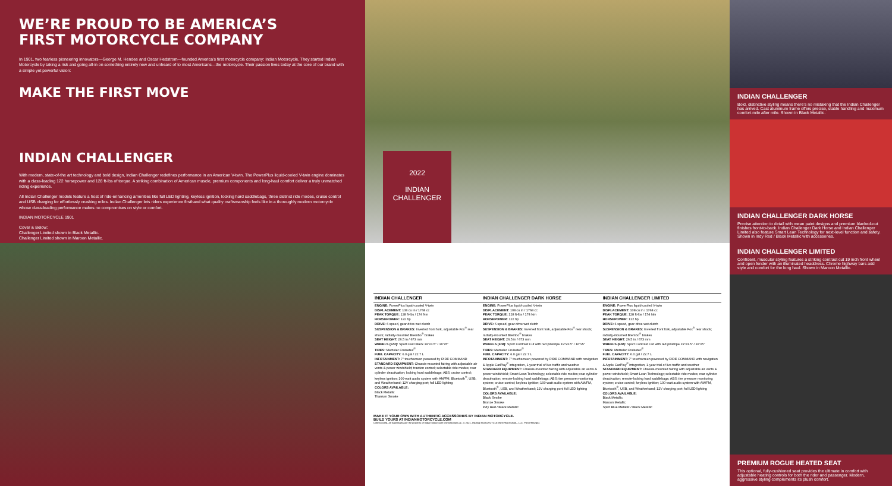WE’RE PROUD TO BE AMERICA’S
FIRST MOTORCYCLE COMPANY
In 1901, two fearless pioneering innovators—George M. Hendee and Oscar Hedstrom—founded America’s first motorcycle company: Indian Motorcycle. They started Indian Motorcycle by taking a risk and going all-in on something entirely new and unheard of to most Americans—the motorcycle. Their passion lives today at the core of our brand with a simple yet powerful vision:
MAKE THE FIRST MOVE
INDIAN CHALLENGER
With modern, state-of-the art technology and bold design, Indian Challenger redefines performance in an American V-twin. The PowerPlus liquid-cooled V-twin engine dominates with a class-leading 122 horsepower and 128 ft-lbs of torque. A striking combination of American muscle, premium components and long-haul comfort deliver a truly unmatched riding experience.
All Indian Challenger models feature a host of ride-enhancing amenities like full LED lighting, keyless ignition, locking hard saddlebags, three distinct ride modes, cruise control and USB charging for effortlessly crushing miles. Indian Challenger lets riders experience firsthand what quality craftsmanship feels like in a thoroughly modern motorcycle whose class-leading performance makes no compromises on style or comfort.
INDIAN MOTORCYCLE 1901
Cover & Below:
Challenger Limited shown in Black Metallic.
Challenger Limited shown in Maroon Metallic.
2022
INDIAN
CHALLENGER
INDIAN CHALLENGER
Bold, distinctive styling means there’s no mistaking that the Indian Challenger has arrived. Cast aluminum frame offers precise, stable handling and maximum comfort mile after mile. Shown in Black Metallic.
INDIAN CHALLENGER DARK HORSE
Precise attention to detail with mean paint designs and premium blacked-out finishes front-to-back. Indian Challenger Dark Horse and Indian Challenger Limited also feature Smart Lean Technology for next-level function and safety. Shown in Indy Red / Black Metallic with accessories.
| INDIAN CHALLENGER | INDIAN CHALLENGER DARK HORSE | INDIAN CHALLENGER LIMITED |
| --- | --- | --- |
| ENGINE: PowerPlus liquid-cooled V-twin DISPLACEMENT: 108 cu in / 1768 cc PEAK TORQUE: 128 ft-lbs / 174 Nm HORSEPOWER: 122 hp DRIVE: 6 speed, gear drive wet clutch SUSPENSION & BRAKES: Inverted front fork, adjustable Fox<sup>®</sup> rear shock; radially-mounted Brembo<sup>®</sup> brakes SEAT HEIGHT: 26.5 in / 673 mm WHEELS (F/R): Sport Cast Black 19"x3.5" / 16"x5" TIRES: Metzeler Cruisetec<sup>®</sup> FUEL CAPACITY: 6.0 gal / 22.7 L INFOTAINMENT: 7" touchscreen powered by RIDE COMMAND STANDARD EQUIPMENT: Chassis-mounted fairing with adjustable air vents & power windshield; traction control; selectable ride modes; rear cylinder deactivation; locking hard saddlebags; ABS; cruise control; keyless ignition; 100-watt audio system with AM/FM, Bluetooth<sup>®</sup>, USB, and Weatherband; 12V charging port; full LED lighting COLORS AVAILABLE: Black Metallic Titanium Smoke | ENGINE: PowerPlus liquid-cooled V-twin DISPLACEMENT: 108 cu in / 1768 cc PEAK TORQUE: 128 ft-lbs / 174 Nm HORSEPOWER: 122 hp DRIVE: 6 speed, gear drive wet clutch SUSPENSION & BRAKES: Inverted front fork, adjustable Fox<sup>®</sup> rear shock; radially-mounted Brembo<sup>®</sup> brakes SEAT HEIGHT: 26.5 in / 673 mm WHEELS (F/R): Sport Contrast Cut with red pinstripe 19"x3.5" / 16"x5" TIRES: Metzeler Cruisetec<sup>®</sup> FUEL CAPACITY: 6.0 gal / 22.7 L INFOTAINMENT: 7" touchscreen powered by RIDE COMMAND with navigation & Apple CarPlay<sup>®</sup> integration, 1-year trial of live traffic and weather STANDARD EQUIPMENT: Chassis-mounted fairing with adjustable air vents & power windshield; Smart Lean Technology; selectable ride modes; rear cylinder deactivation; remote-locking hard saddlebags; ABS; tire pressure monitoring system; cruise control; keyless ignition; 100-watt audio system with AM/FM, Bluetooth<sup>®</sup>, USB, and Weatherband; 12V charging port; full LED lighting COLORS AVAILABLE: Black Smoke Bronze Smoke Indy Red / Black Metallic | ENGINE: PowerPlus liquid-cooled V-twin DISPLACEMENT: 108 cu in / 1768 cc PEAK TORQUE: 128 ft-lbs / 174 Nm HORSEPOWER: 122 hp DRIVE: 6 speed, gear drive wet clutch SUSPENSION & BRAKES: Inverted front fork, adjustable Fox<sup>®</sup> rear shock; radially-mounted Brembo<sup>®</sup> brakes SEAT HEIGHT: 26.5 in / 673 mm WHEELS (F/R): Sport Contrast Cut with red pinstripe 19"x3.5" / 16"x5" TIRES: Metzeler Cruisetec<sup>®</sup> FUEL CAPACITY: 6.0 gal / 22.7 L INFOTAINMENT: 7" touchscreen powered by RIDE COMMAND with navigation & Apple CarPlay<sup>®</sup> integration, 1-year trial of live traffic and weather STANDARD EQUIPMENT: Chassis-mounted fairing with adjustable air vents & power windshield; Smart Lean Technology; selectable ride modes; rear cylinder deactivation; remote-locking hard saddlebags; ABS; tire pressure monitoring system; cruise control; keyless ignition; 100-watt audio system with AM/FM, Bluetooth<sup>®</sup>, USB, and Weatherband; 12V charging port; full LED lighting COLORS AVAILABLE: Black Metallic Maroon Metallic Spirit Blue Metallic / Black Metallic |
MAKE IT YOUR OWN WITH AUTHENTIC ACCESSORIES BY INDIAN MOTORCYCLE.
BUILD YOURS AT INDIANMOTORCYCLE.COM
Unless noted, all trademarks are the property of Indian Motorcycle International LLC. © 2021, INDIAN MOTORCYCLE INTERNATIONAL, LLC. Part# 9952451
INDIAN CHALLENGER LIMITED
Confident, muscular styling features a striking contrast cut 19 inch front wheel and open fender with an illuminated headdress. Chrome highway bars add style and comfort for the long haul. Shown in Maroon Metallic.
PREMIUM ROGUE HEATED SEAT
This optional, fully-cushioned seat provides the ultimate in comfort with adjustable heating controls for both the rider and passenger. Modern, aggressive styling complements its plush comfort.